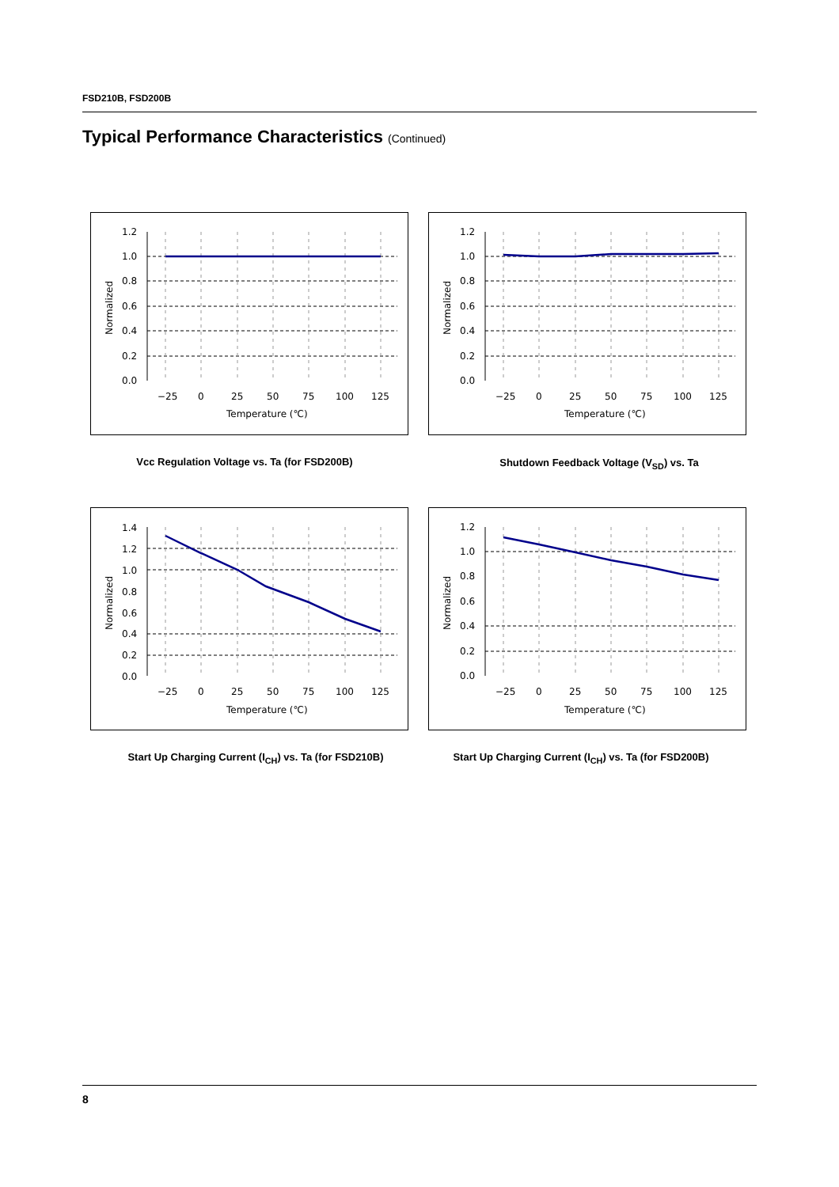FSD210B, FSD200B
Typical Performance Characteristics (Continued)
1.2
1.0
0.8
0.6
0.4
0.2
0.0
−25
0
25
50
75
100
125
Temperature (℃)
Normalized
1.2
1.0
0.8
0.6
0.4
0.2
0.0
−25
0
25
50
75
100
125
Temperature (℃)
Normalized
Vcc Regulation Voltage vs. Ta (for FSD200B) Shutdown Feedback Voltage (V<sub>SD</sub>) vs. Ta
1.4
1.2
1.0
0.8
0.6
0.4
0.2
0.0
−25
0
25
50
75
100
125
Temperature (℃)
Normalized
1.2
1.0
0.8
0.6
0.4
0.2
0.0
−25
0
25
50
75
100
125
Temperature (℃)
Normalized
Start Up Charging Current (I<sub>CH</sub>) vs. Ta (for FSD210B)
Start Up Charging Current (I<sub>CH</sub>) vs. Ta (for FSD200B)
8